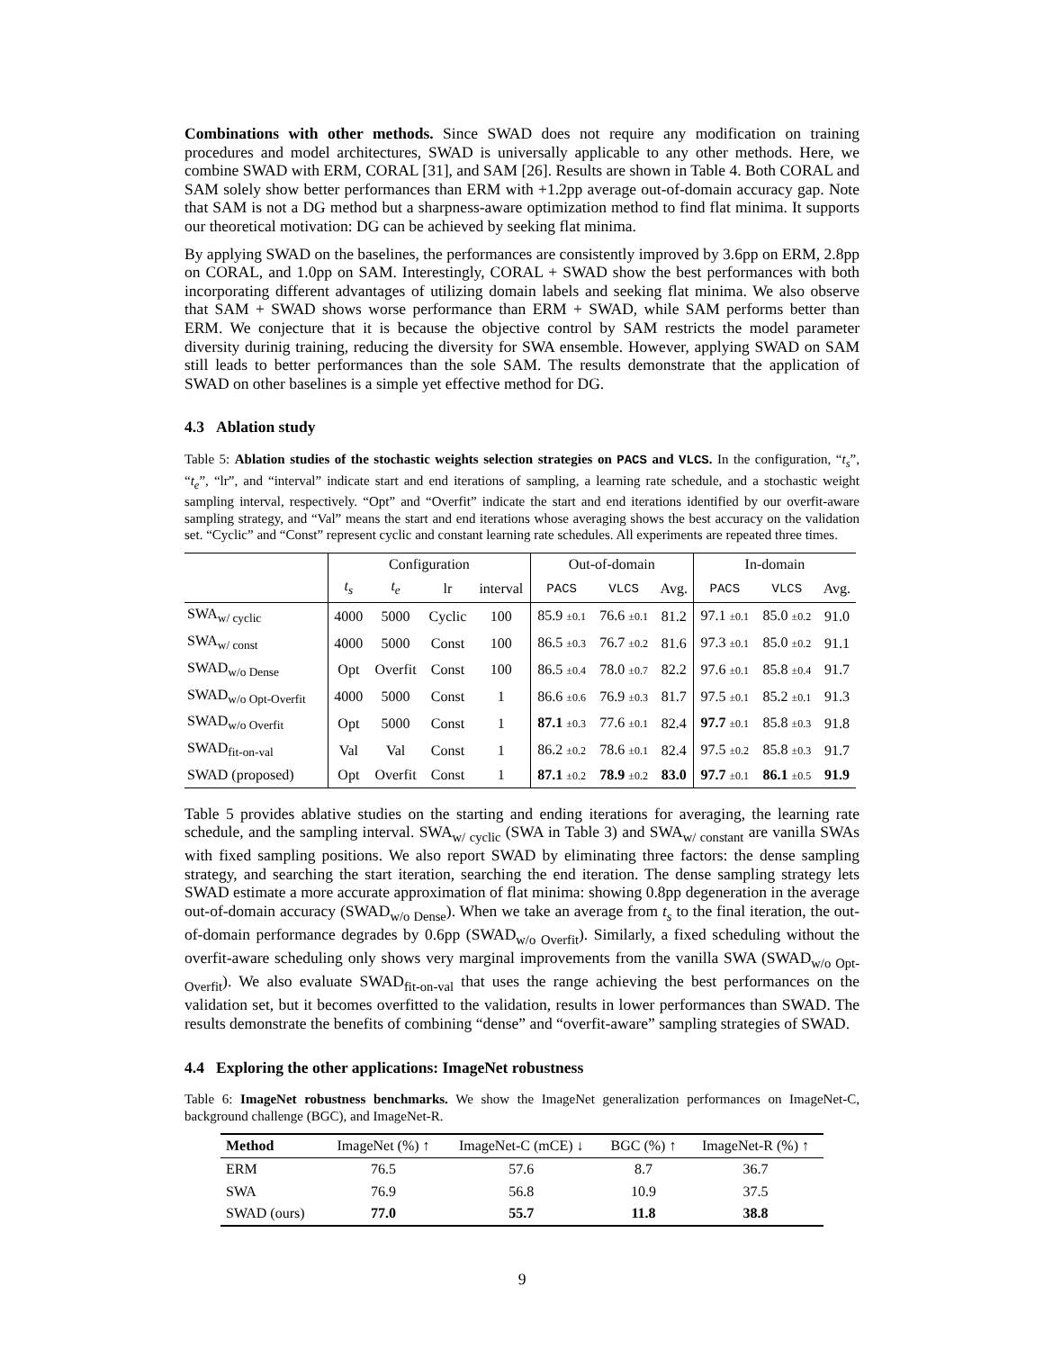Combinations with other methods. Since SWAD does not require any modification on training procedures and model architectures, SWAD is universally applicable to any other methods. Here, we combine SWAD with ERM, CORAL [31], and SAM [26]. Results are shown in Table 4. Both CORAL and SAM solely show better performances than ERM with +1.2pp average out-of-domain accuracy gap. Note that SAM is not a DG method but a sharpness-aware optimization method to find flat minima. It supports our theoretical motivation: DG can be achieved by seeking flat minima.
By applying SWAD on the baselines, the performances are consistently improved by 3.6pp on ERM, 2.8pp on CORAL, and 1.0pp on SAM. Interestingly, CORAL + SWAD show the best performances with both incorporating different advantages of utilizing domain labels and seeking flat minima. We also observe that SAM + SWAD shows worse performance than ERM + SWAD, while SAM performs better than ERM. We conjecture that it is because the objective control by SAM restricts the model parameter diversity durinig training, reducing the diversity for SWA ensemble. However, applying SWAD on SAM still leads to better performances than the sole SAM. The results demonstrate that the application of SWAD on other baselines is a simple yet effective method for DG.
4.3 Ablation study
Table 5: Ablation studies of the stochastic weights selection strategies on PACS and VLCS. In the configuration, “t<sub>s</sub>”, “t<sub>e</sub>”, “lr”, and “interval” indicate start and end iterations of sampling, a learning rate schedule, and a stochastic weight sampling interval, respectively. “Opt” and “Overfit” indicate the start and end iterations identified by our overfit-aware sampling strategy, and “Val” means the start and end iterations whose averaging shows the best accuracy on the validation set. “Cyclic” and “Const” represent cyclic and constant learning rate schedules. All experiments are repeated three times.
| | Configuration | | | | Out-of-domain | | | In-domain | | |
| --- | --- | --- | --- | --- | --- | --- | --- | --- | --- | --- |
| | t<sub>s</sub> | t<sub>e</sub> | lr | interval | PACS | VLCS | Avg. | PACS | VLCS | Avg. |
| SWA<sub>w/ cyclic</sub> | 4000 | 5000 | Cyclic | 100 | 85.9 ±0.1 | 76.6 ±0.1 | 81.2 | 97.1 ±0.1 | 85.0 ±0.2 | 91.0 |
| SWA<sub>w/ const</sub> | 4000 | 5000 | Const | 100 | 86.5 ±0.3 | 76.7 ±0.2 | 81.6 | 97.3 ±0.1 | 85.0 ±0.2 | 91.1 |
| SWAD<sub>w/o Dense</sub> | Opt | Overfit | Const | 100 | 86.5 ±0.4 | 78.0 ±0.7 | 82.2 | 97.6 ±0.1 | 85.8 ±0.4 | 91.7 |
| SWAD<sub>w/o Opt-Overfit</sub> | 4000 | 5000 | Const | 1 | 86.6 ±0.6 | 76.9 ±0.3 | 81.7 | 97.5 ±0.1 | 85.2 ±0.1 | 91.3 |
| SWAD<sub>w/o Overfit</sub> | Opt | 5000 | Const | 1 | 87.1 ±0.3 | 77.6 ±0.1 | 82.4 | 97.7 ±0.1 | 85.8 ±0.3 | 91.8 |
| SWAD<sub>fit-on-val</sub> | Val | Val | Const | 1 | 86.2 ±0.2 | 78.6 ±0.1 | 82.4 | 97.5 ±0.2 | 85.8 ±0.3 | 91.7 |
| SWAD (proposed) | Opt | Overfit | Const | 1 | 87.1 ±0.2 | 78.9 ±0.2 | 83.0 | 97.7 ±0.1 | 86.1 ±0.5 | 91.9 |
Table 5 provides ablative studies on the starting and ending iterations for averaging, the learning rate schedule, and the sampling interval. SWA<sub>w/ cyclic</sub> (SWA in Table 3) and SWA<sub>w/ constant</sub> are vanilla SWAs with fixed sampling positions. We also report SWAD by eliminating three factors: the dense sampling strategy, and searching the start iteration, searching the end iteration. The dense sampling strategy lets SWAD estimate a more accurate approximation of flat minima: showing 0.8pp degeneration in the average out-of-domain accuracy (SWAD<sub>w/o Dense</sub>). When we take an average from t<sub>s</sub> to the final iteration, the out-of-domain performance degrades by 0.6pp (SWAD<sub>w/o Overfit</sub>). Similarly, a fixed scheduling without the overfit-aware scheduling only shows very marginal improvements from the vanilla SWA (SWAD<sub>w/o Opt-Overfit</sub>). We also evaluate SWAD<sub>fit-on-val</sub> that uses the range achieving the best performances on the validation set, but it becomes overfitted to the validation, results in lower performances than SWAD. The results demonstrate the benefits of combining “dense” and “overfit-aware” sampling strategies of SWAD.
4.4 Exploring the other applications: ImageNet robustness
Table 6: ImageNet robustness benchmarks. We show the ImageNet generalization performances on ImageNet-C, background challenge (BGC), and ImageNet-R.
| Method | ImageNet (%) ↑ | ImageNet-C (mCE) ↓ | BGC (%) ↑ | ImageNet-R (%) ↑ |
| --- | --- | --- | --- | --- |
| ERM | 76.5 | 57.6 | 8.7 | 36.7 |
| SWA | 76.9 | 56.8 | 10.9 | 37.5 |
| SWAD (ours) | 77.0 | 55.7 | 11.8 | 38.8 |
9